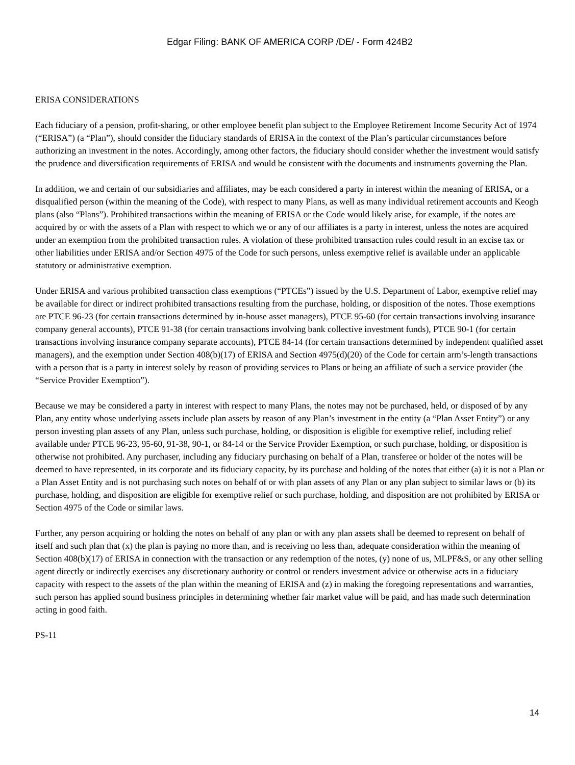Edgar Filing: BANK OF AMERICA CORP /DE/ - Form 424B2
ERISA CONSIDERATIONS
Each fiduciary of a pension, profit-sharing, or other employee benefit plan subject to the Employee Retirement Income Security Act of 1974 (“ERISA”) (a “Plan”), should consider the fiduciary standards of ERISA in the context of the Plan’s particular circumstances before authorizing an investment in the notes. Accordingly, among other factors, the fiduciary should consider whether the investment would satisfy the prudence and diversification requirements of ERISA and would be consistent with the documents and instruments governing the Plan.
In addition, we and certain of our subsidiaries and affiliates, may be each considered a party in interest within the meaning of ERISA, or a disqualified person (within the meaning of the Code), with respect to many Plans, as well as many individual retirement accounts and Keogh plans (also “Plans”). Prohibited transactions within the meaning of ERISA or the Code would likely arise, for example, if the notes are acquired by or with the assets of a Plan with respect to which we or any of our affiliates is a party in interest, unless the notes are acquired under an exemption from the prohibited transaction rules. A violation of these prohibited transaction rules could result in an excise tax or other liabilities under ERISA and/or Section 4975 of the Code for such persons, unless exemptive relief is available under an applicable statutory or administrative exemption.
Under ERISA and various prohibited transaction class exemptions (“PTCEs”) issued by the U.S. Department of Labor, exemptive relief may be available for direct or indirect prohibited transactions resulting from the purchase, holding, or disposition of the notes. Those exemptions are PTCE 96-23 (for certain transactions determined by in-house asset managers), PTCE 95-60 (for certain transactions involving insurance company general accounts), PTCE 91-38 (for certain transactions involving bank collective investment funds), PTCE 90-1 (for certain transactions involving insurance company separate accounts), PTCE 84-14 (for certain transactions determined by independent qualified asset managers), and the exemption under Section 408(b)(17) of ERISA and Section 4975(d)(20) of the Code for certain arm’s-length transactions with a person that is a party in interest solely by reason of providing services to Plans or being an affiliate of such a service provider (the “Service Provider Exemption”).
Because we may be considered a party in interest with respect to many Plans, the notes may not be purchased, held, or disposed of by any Plan, any entity whose underlying assets include plan assets by reason of any Plan’s investment in the entity (a “Plan Asset Entity”) or any person investing plan assets of any Plan, unless such purchase, holding, or disposition is eligible for exemptive relief, including relief available under PTCE 96-23, 95-60, 91-38, 90-1, or 84-14 or the Service Provider Exemption, or such purchase, holding, or disposition is otherwise not prohibited. Any purchaser, including any fiduciary purchasing on behalf of a Plan, transferee or holder of the notes will be deemed to have represented, in its corporate and its fiduciary capacity, by its purchase and holding of the notes that either (a) it is not a Plan or a Plan Asset Entity and is not purchasing such notes on behalf of or with plan assets of any Plan or any plan subject to similar laws or (b) its purchase, holding, and disposition are eligible for exemptive relief or such purchase, holding, and disposition are not prohibited by ERISA or Section 4975 of the Code or similar laws.
Further, any person acquiring or holding the notes on behalf of any plan or with any plan assets shall be deemed to represent on behalf of itself and such plan that (x) the plan is paying no more than, and is receiving no less than, adequate consideration within the meaning of Section 408(b)(17) of ERISA in connection with the transaction or any redemption of the notes, (y) none of us, MLPF&S, or any other selling agent directly or indirectly exercises any discretionary authority or control or renders investment advice or otherwise acts in a fiduciary capacity with respect to the assets of the plan within the meaning of ERISA and (z) in making the foregoing representations and warranties, such person has applied sound business principles in determining whether fair market value will be paid, and has made such determination acting in good faith.
PS-11
14